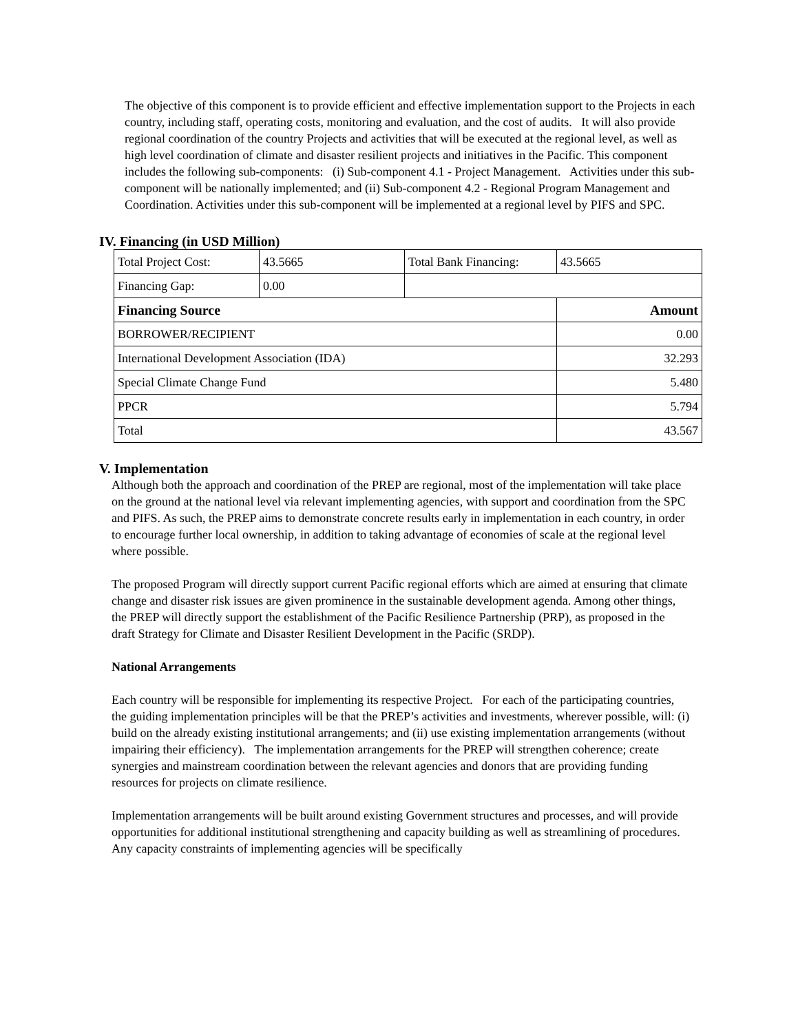The objective of this component is to provide efficient and effective implementation support to the Projects in each country, including staff, operating costs, monitoring and evaluation, and the cost of audits. It will also provide regional coordination of the country Projects and activities that will be executed at the regional level, as well as high level coordination of climate and disaster resilient projects and initiatives in the Pacific. This component includes the following sub-components: (i) Sub-component 4.1 - Project Management. Activities under this sub-component will be nationally implemented; and (ii) Sub-component 4.2 - Regional Program Management and Coordination. Activities under this sub-component will be implemented at a regional level by PIFS and SPC.
IV. Financing (in USD Million)
| Total Project Cost: | 43.5665 | Total Bank Financing: | 43.5665 |
| Financing Gap: | 0.00 | | |
| Financing Source | | | Amount |
| BORROWER/RECIPIENT | | | 0.00 |
| International Development Association (IDA) | | | 32.293 |
| Special Climate Change Fund | | | 5.480 |
| PPCR | | | 5.794 |
| Total | | | 43.567 |
V. Implementation
Although both the approach and coordination of the PREP are regional, most of the implementation will take place on the ground at the national level via relevant implementing agencies, with support and coordination from the SPC and PIFS. As such, the PREP aims to demonstrate concrete results early in implementation in each country, in order to encourage further local ownership, in addition to taking advantage of economies of scale at the regional level where possible.
The proposed Program will directly support current Pacific regional efforts which are aimed at ensuring that climate change and disaster risk issues are given prominence in the sustainable development agenda. Among other things, the PREP will directly support the establishment of the Pacific Resilience Partnership (PRP), as proposed in the draft Strategy for Climate and Disaster Resilient Development in the Pacific (SRDP).
National Arrangements
Each country will be responsible for implementing its respective Project. For each of the participating countries, the guiding implementation principles will be that the PREP’s activities and investments, wherever possible, will: (i) build on the already existing institutional arrangements; and (ii) use existing implementation arrangements (without impairing their efficiency). The implementation arrangements for the PREP will strengthen coherence; create synergies and mainstream coordination between the relevant agencies and donors that are providing funding resources for projects on climate resilience.
Implementation arrangements will be built around existing Government structures and processes, and will provide opportunities for additional institutional strengthening and capacity building as well as streamlining of procedures. Any capacity constraints of implementing agencies will be specifically